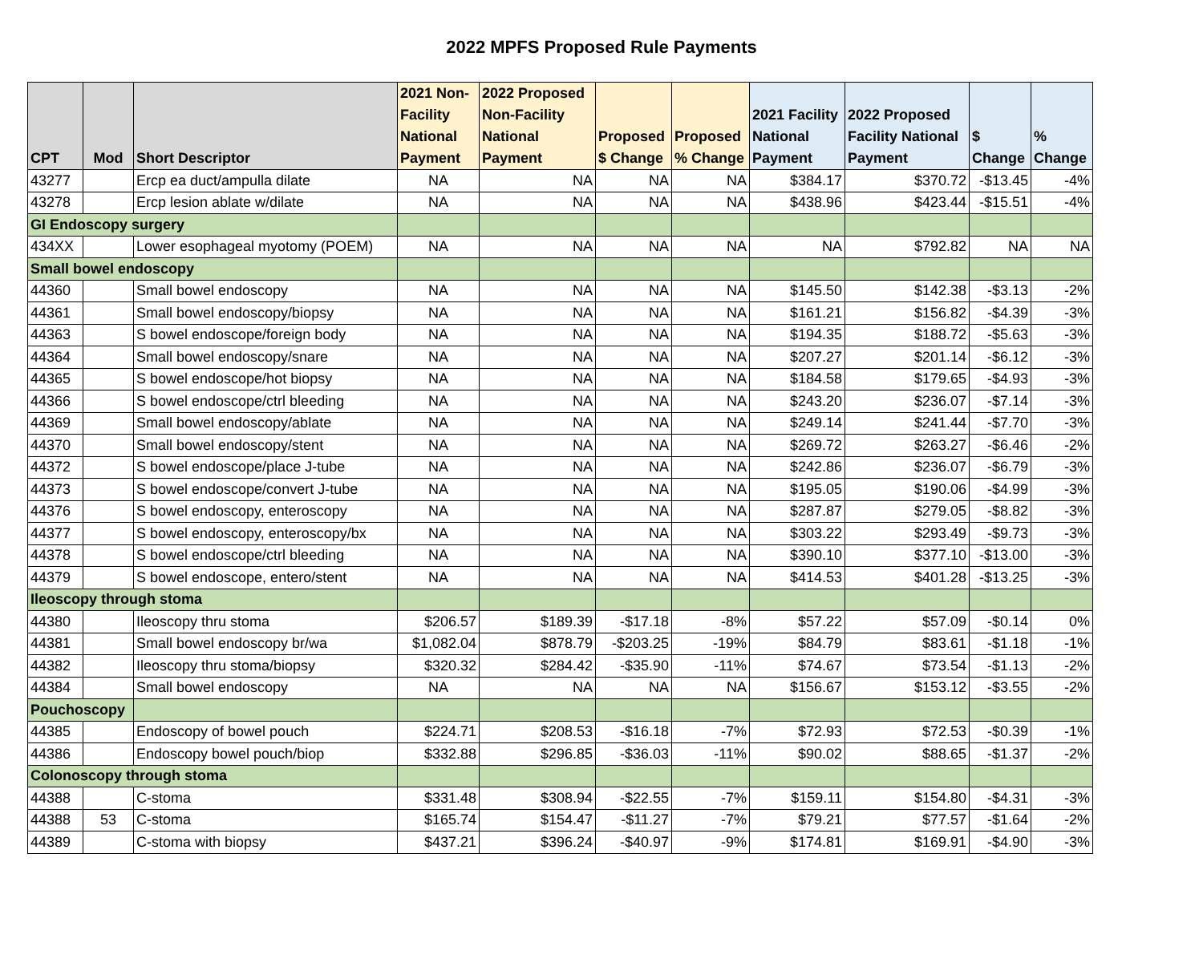2022 MPFS Proposed Rule Payments
| CPT | Mod | Short Descriptor | 2021 Non- Facility National Payment | 2022 Proposed Non-Facility National Payment | Proposed $ Change | Proposed % Change | 2021 Facility National Payment | 2022 Proposed Facility National Payment | $ Change | % Change |
| --- | --- | --- | --- | --- | --- | --- | --- | --- | --- | --- |
| 43277 | | Ercp ea duct/ampulla dilate | NA | NA | NA | NA | $384.17 | $370.72 | -$13.45 | -4% |
| 43278 | | Ercp lesion ablate w/dilate | NA | NA | NA | NA | $438.96 | $423.44 | -$15.51 | -4% |
| GI Endoscopy surgery | | | | | | | | | | |
| 434XX | | Lower esophageal myotomy (POEM) | NA | NA | NA | NA | NA | $792.82 | NA | NA |
| Small bowel endoscopy | | | | | | | | | | |
| 44360 | | Small bowel endoscopy | NA | NA | NA | NA | $145.50 | $142.38 | -$3.13 | -2% |
| 44361 | | Small bowel endoscopy/biopsy | NA | NA | NA | NA | $161.21 | $156.82 | -$4.39 | -3% |
| 44363 | | S bowel endoscope/foreign body | NA | NA | NA | NA | $194.35 | $188.72 | -$5.63 | -3% |
| 44364 | | Small bowel endoscopy/snare | NA | NA | NA | NA | $207.27 | $201.14 | -$6.12 | -3% |
| 44365 | | S bowel endoscope/hot biopsy | NA | NA | NA | NA | $184.58 | $179.65 | -$4.93 | -3% |
| 44366 | | S bowel endoscope/ctrl bleeding | NA | NA | NA | NA | $243.20 | $236.07 | -$7.14 | -3% |
| 44369 | | Small bowel endoscopy/ablate | NA | NA | NA | NA | $249.14 | $241.44 | -$7.70 | -3% |
| 44370 | | Small bowel endoscopy/stent | NA | NA | NA | NA | $269.72 | $263.27 | -$6.46 | -2% |
| 44372 | | S bowel endoscope/place J-tube | NA | NA | NA | NA | $242.86 | $236.07 | -$6.79 | -3% |
| 44373 | | S bowel endoscope/convert J-tube | NA | NA | NA | NA | $195.05 | $190.06 | -$4.99 | -3% |
| 44376 | | S bowel endoscopy, enteroscopy | NA | NA | NA | NA | $287.87 | $279.05 | -$8.82 | -3% |
| 44377 | | S bowel endoscopy, enteroscopy/bx | NA | NA | NA | NA | $303.22 | $293.49 | -$9.73 | -3% |
| 44378 | | S bowel endoscope/ctrl bleeding | NA | NA | NA | NA | $390.10 | $377.10 | -$13.00 | -3% |
| 44379 | | S bowel endoscope, entero/stent | NA | NA | NA | NA | $414.53 | $401.28 | -$13.25 | -3% |
| Ileoscopy through stoma | | | | | | | | | | |
| 44380 | | Ileoscopy thru stoma | $206.57 | $189.39 | -$17.18 | -8% | $57.22 | $57.09 | -$0.14 | 0% |
| 44381 | | Small bowel endoscopy br/wa | $1,082.04 | $878.79 | -$203.25 | -19% | $84.79 | $83.61 | -$1.18 | -1% |
| 44382 | | Ileoscopy thru stoma/biopsy | $320.32 | $284.42 | -$35.90 | -11% | $74.67 | $73.54 | -$1.13 | -2% |
| 44384 | | Small bowel endoscopy | NA | NA | NA | NA | $156.67 | $153.12 | -$3.55 | -2% |
| Pouchoscopy | | | | | | | | | | |
| 44385 | | Endoscopy of bowel pouch | $224.71 | $208.53 | -$16.18 | -7% | $72.93 | $72.53 | -$0.39 | -1% |
| 44386 | | Endoscopy bowel pouch/biop | $332.88 | $296.85 | -$36.03 | -11% | $90.02 | $88.65 | -$1.37 | -2% |
| Colonoscopy through stoma | | | | | | | | | | |
| 44388 | | C-stoma | $331.48 | $308.94 | -$22.55 | -7% | $159.11 | $154.80 | -$4.31 | -3% |
| 44388 | 53 | C-stoma | $165.74 | $154.47 | -$11.27 | -7% | $79.21 | $77.57 | -$1.64 | -2% |
| 44389 | | C-stoma with biopsy | $437.21 | $396.24 | -$40.97 | -9% | $174.81 | $169.91 | -$4.90 | -3% |